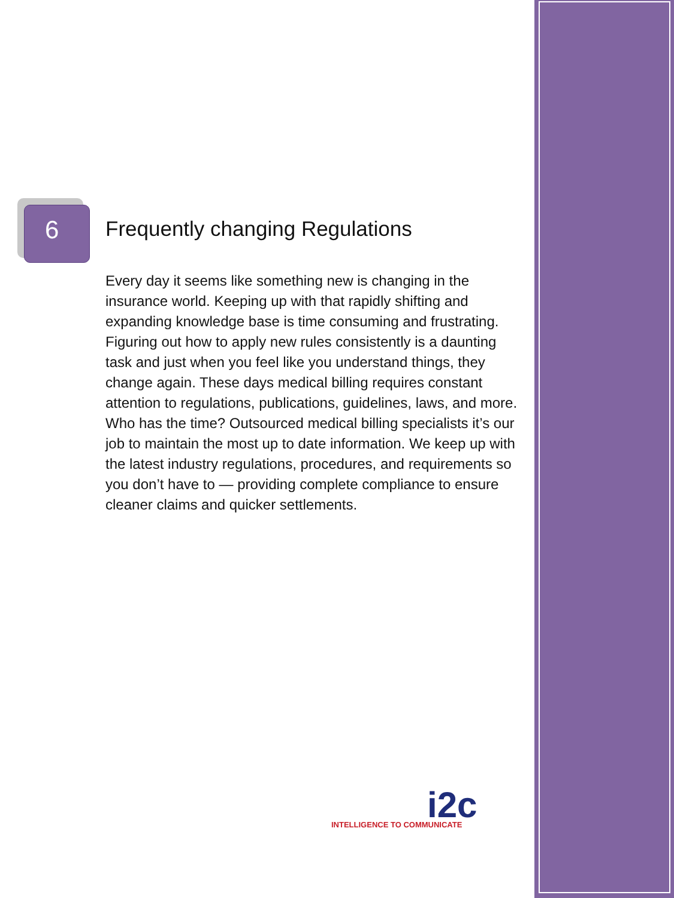6
Frequently changing Regulations
Every day it seems like something new is changing in the insurance world. Keeping up with that rapidly shifting and expanding knowledge base is time consuming and frustrating. Figuring out how to apply new rules consistently is a daunting task and just when you feel like you understand things, they change again. These days medical billing requires constant attention to regulations, publications, guidelines, laws, and more. Who has the time? Outsourced medical billing specialists it’s our job to maintain the most up to date information. We keep up with the latest industry regulations, procedures, and requirements so you don’t have to — providing complete compliance to ensure cleaner claims and quicker settlements.
i2c INTELLIGENCE TO COMMUNICATE